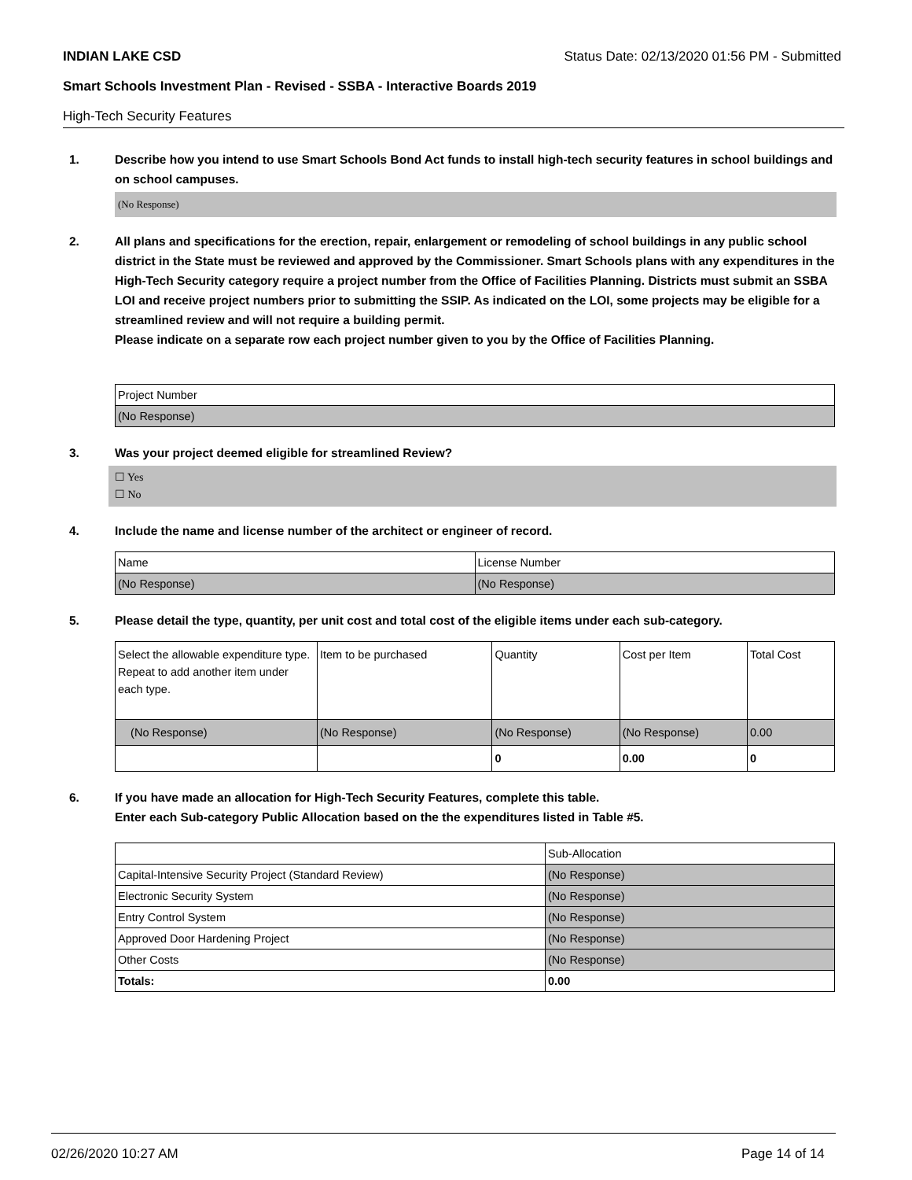INDIAN LAKE CSD Status Date: 02/13/2020 01:56 PM - Submitted
Smart Schools Investment Plan - Revised - SSBA - Interactive Boards 2019
High-Tech Security Features
1. Describe how you intend to use Smart Schools Bond Act funds to install high-tech security features in school buildings and on school campuses.
(No Response)
2. All plans and specifications for the erection, repair, enlargement or remodeling of school buildings in any public school district in the State must be reviewed and approved by the Commissioner. Smart Schools plans with any expenditures in the High-Tech Security category require a project number from the Office of Facilities Planning. Districts must submit an SSBA LOI and receive project numbers prior to submitting the SSIP. As indicated on the LOI, some projects may be eligible for a streamlined review and will not require a building permit.
Please indicate on a separate row each project number given to you by the Office of Facilities Planning.
| Project Number |
| (No Response) |
3. Was your project deemed eligible for streamlined Review?
☐ Yes
☐ No
4. Include the name and license number of the architect or engineer of record.
| Name | License Number |
| (No Response) | (No Response) |
5. Please detail the type, quantity, per unit cost and total cost of the eligible items under each sub-category.
| Select the allowable expenditure type. Repeat to add another item under each type. | Item to be purchased | Quantity | Cost per Item | Total Cost |
| --- | --- | --- | --- | --- |
| (No Response) | (No Response) | (No Response) | (No Response) | 0.00 |
| | | 0 | 0.00 | 0 |
6. If you have made an allocation for High-Tech Security Features, complete this table.
Enter each Sub-category Public Allocation based on the the expenditures listed in Table #5.
| | Sub-Allocation |
| Capital-Intensive Security Project (Standard Review) | (No Response) |
| Electronic Security System | (No Response) |
| Entry Control System | (No Response) |
| Approved Door Hardening Project | (No Response) |
| Other Costs | (No Response) |
| Totals: | 0.00 |
02/26/2020 10:27 AM Page 14 of 14